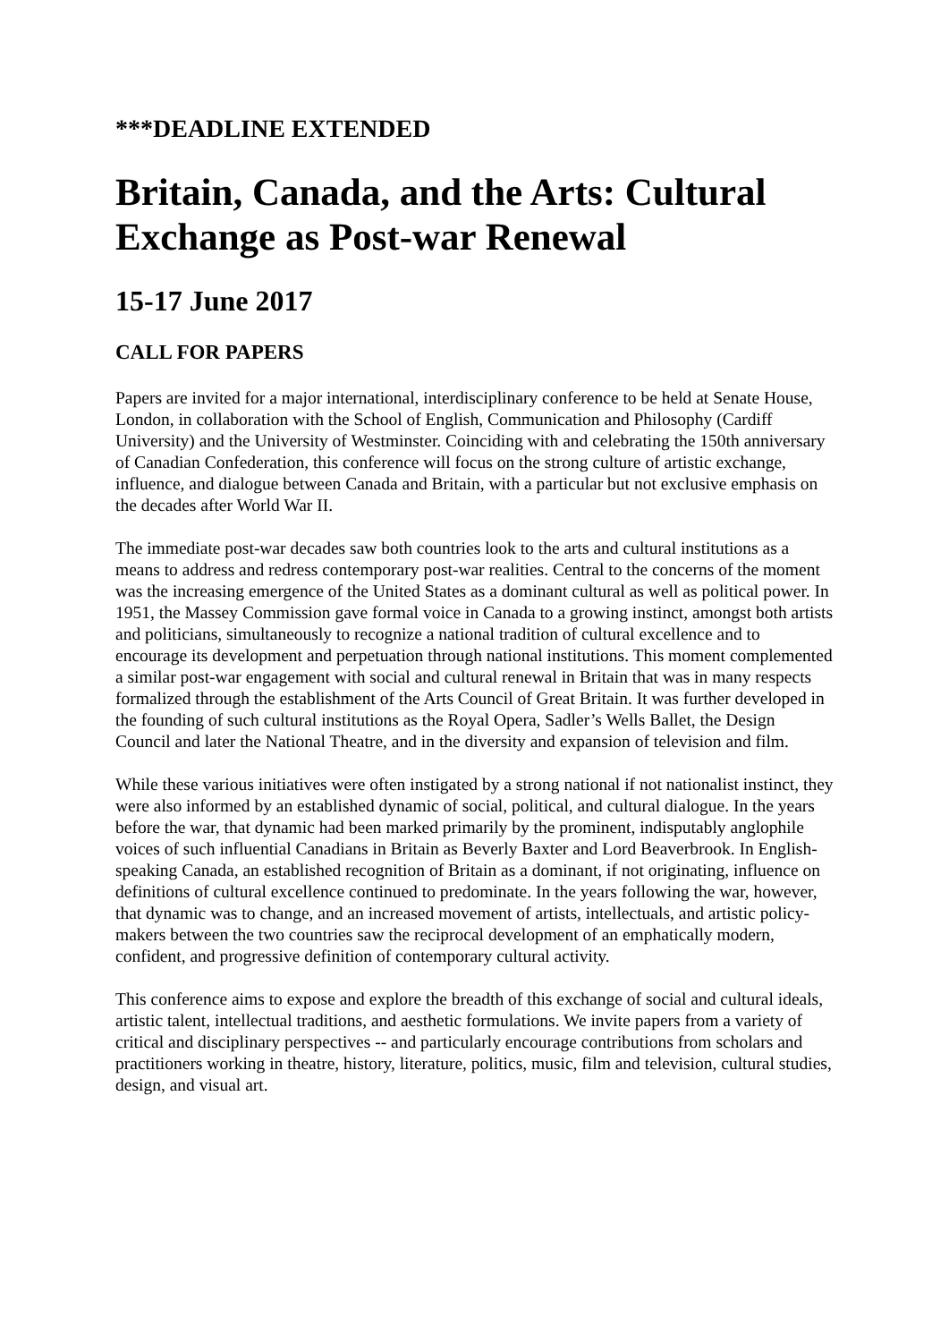***DEADLINE EXTENDED
Britain, Canada, and the Arts: Cultural Exchange as Post-war Renewal
15-17 June 2017
CALL FOR PAPERS
Papers are invited for a major international, interdisciplinary conference to be held at Senate House, London, in collaboration with the School of English, Communication and Philosophy (Cardiff University) and the University of Westminster. Coinciding with and celebrating the 150th anniversary of Canadian Confederation, this conference will focus on the strong culture of artistic exchange, influence, and dialogue between Canada and Britain, with a particular but not exclusive emphasis on the decades after World War II.
The immediate post-war decades saw both countries look to the arts and cultural institutions as a means to address and redress contemporary post-war realities. Central to the concerns of the moment was the increasing emergence of the United States as a dominant cultural as well as political power. In 1951, the Massey Commission gave formal voice in Canada to a growing instinct, amongst both artists and politicians, simultaneously to recognize a national tradition of cultural excellence and to encourage its development and perpetuation through national institutions. This moment complemented a similar post-war engagement with social and cultural renewal in Britain that was in many respects formalized through the establishment of the Arts Council of Great Britain. It was further developed in the founding of such cultural institutions as the Royal Opera, Sadler’s Wells Ballet, the Design Council and later the National Theatre, and in the diversity and expansion of television and film.
While these various initiatives were often instigated by a strong national if not nationalist instinct, they were also informed by an established dynamic of social, political, and cultural dialogue. In the years before the war, that dynamic had been marked primarily by the prominent, indisputably anglophile voices of such influential Canadians in Britain as Beverly Baxter and Lord Beaverbrook. In English-speaking Canada, an established recognition of Britain as a dominant, if not originating, influence on definitions of cultural excellence continued to predominate. In the years following the war, however, that dynamic was to change, and an increased movement of artists, intellectuals, and artistic policy-makers between the two countries saw the reciprocal development of an emphatically modern, confident, and progressive definition of contemporary cultural activity.
This conference aims to expose and explore the breadth of this exchange of social and cultural ideals, artistic talent, intellectual traditions, and aesthetic formulations. We invite papers from a variety of critical and disciplinary perspectives -- and particularly encourage contributions from scholars and practitioners working in theatre, history, literature, politics, music, film and television, cultural studies, design, and visual art.